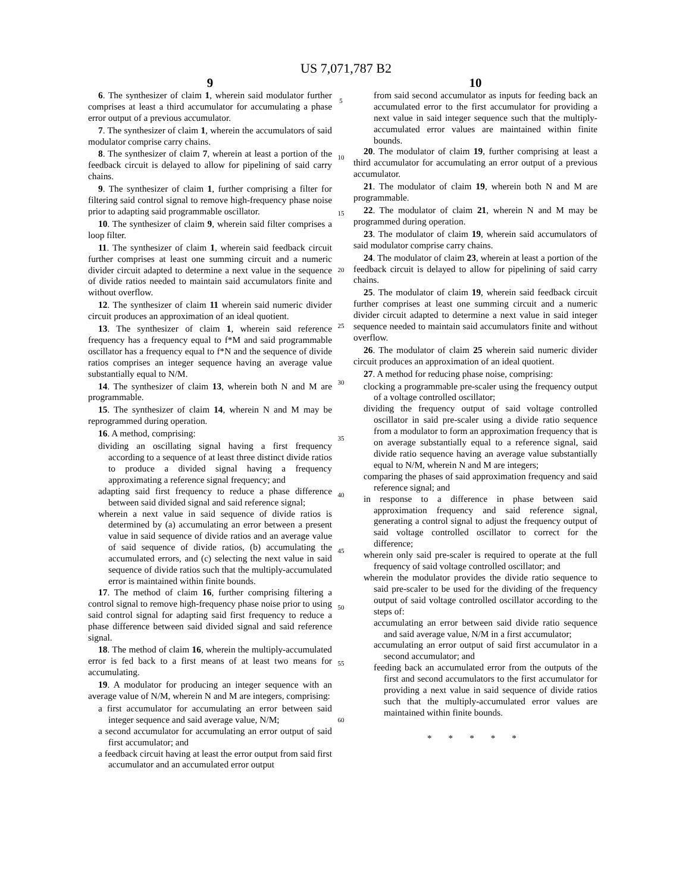US 7,071,787 B2
9
6. The synthesizer of claim 1, wherein said modulator further comprises at least a third accumulator for accumulating a phase error output of a previous accumulator.
7. The synthesizer of claim 1, wherein the accumulators of said modulator comprise carry chains.
8. The synthesizer of claim 7, wherein at least a portion of the feedback circuit is delayed to allow for pipelining of said carry chains.
9. The synthesizer of claim 1, further comprising a filter for filtering said control signal to remove high-frequency phase noise prior to adapting said programmable oscillator.
10. The synthesizer of claim 9, wherein said filter comprises a loop filter.
11. The synthesizer of claim 1, wherein said feedback circuit further comprises at least one summing circuit and a numeric divider circuit adapted to determine a next value in the sequence of divide ratios needed to maintain said accumulators finite and without overflow.
12. The synthesizer of claim 11 wherein said numeric divider circuit produces an approximation of an ideal quotient.
13. The synthesizer of claim 1, wherein said reference frequency has a frequency equal to f*M and said programmable oscillator has a frequency equal to f*N and the sequence of divide ratios comprises an integer sequence having an average value substantially equal to N/M.
14. The synthesizer of claim 13, wherein both N and M are programmable.
15. The synthesizer of claim 14, wherein N and M may be reprogrammed during operation.
16. A method, comprising:
dividing an oscillating signal having a first frequency according to a sequence of at least three distinct divide ratios to produce a divided signal having a frequency approximating a reference signal frequency; and
adapting said first frequency to reduce a phase difference between said divided signal and said reference signal;
wherein a next value in said sequence of divide ratios is determined by (a) accumulating an error between a present value in said sequence of divide ratios and an average value of said sequence of divide ratios, (b) accumulating the accumulated errors, and (c) selecting the next value in said sequence of divide ratios such that the multiply-accumulated error is maintained within finite bounds.
17. The method of claim 16, further comprising filtering a control signal to remove high-frequency phase noise prior to using said control signal for adapting said first frequency to reduce a phase difference between said divided signal and said reference signal.
18. The method of claim 16, wherein the multiply-accumulated error is fed back to a first means of at least two means for accumulating.
19. A modulator for producing an integer sequence with an average value of N/M, wherein N and M are integers, comprising:
a first accumulator for accumulating an error between said integer sequence and said average value, N/M;
a second accumulator for accumulating an error output of said first accumulator; and
a feedback circuit having at least the error output from said first accumulator and an accumulated error output
5
10
15
20
25
30
35
40
45
50
55
60
10
from said second accumulator as inputs for feeding back an accumulated error to the first accumulator for providing a next value in said integer sequence such that the multiply-accumulated error values are maintained within finite bounds.
20. The modulator of claim 19, further comprising at least a third accumulator for accumulating an error output of a previous accumulator.
21. The modulator of claim 19, wherein both N and M are programmable.
22. The modulator of claim 21, wherein N and M may be programmed during operation.
23. The modulator of claim 19, wherein said accumulators of said modulator comprise carry chains.
24. The modulator of claim 23, wherein at least a portion of the feedback circuit is delayed to allow for pipelining of said carry chains.
25. The modulator of claim 19, wherein said feedback circuit further comprises at least one summing circuit and a numeric divider circuit adapted to determine a next value in said integer sequence needed to maintain said accumulators finite and without overflow.
26. The modulator of claim 25 wherein said numeric divider circuit produces an approximation of an ideal quotient.
27. A method for reducing phase noise, comprising:
clocking a programmable pre-scaler using the frequency output of a voltage controlled oscillator;
dividing the frequency output of said voltage controlled oscillator in said pre-scaler using a divide ratio sequence from a modulator to form an approximation frequency that is on average substantially equal to a reference signal, said divide ratio sequence having an average value substantially equal to N/M, wherein N and M are integers;
comparing the phases of said approximation frequency and said reference signal; and
in response to a difference in phase between said approximation frequency and said reference signal, generating a control signal to adjust the frequency output of said voltage controlled oscillator to correct for the difference;
wherein only said pre-scaler is required to operate at the full frequency of said voltage controlled oscillator; and
wherein the modulator provides the divide ratio sequence to said pre-scaler to be used for the dividing of the frequency output of said voltage controlled oscillator according to the steps of:
accumulating an error between said divide ratio sequence and said average value, N/M in a first accumulator;
accumulating an error output of said first accumulator in a second accumulator; and
feeding back an accumulated error from the outputs of the first and second accumulators to the first accumulator for providing a next value in said sequence of divide ratios such that the multiply-accumulated error values are maintained within finite bounds.
* * * * *